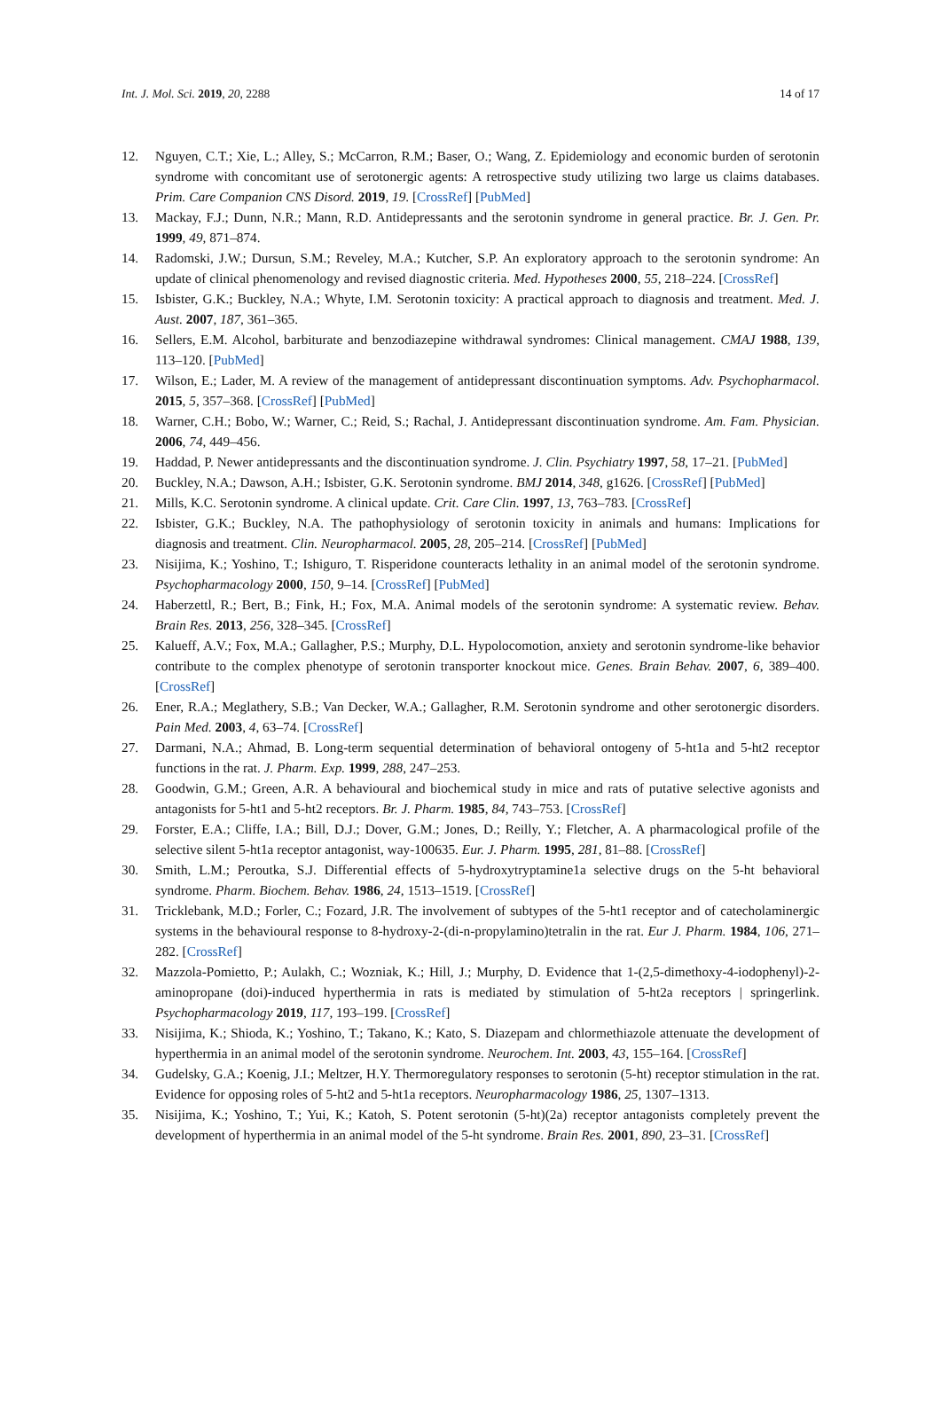Int. J. Mol. Sci. 2019, 20, 2288 14 of 17
12. Nguyen, C.T.; Xie, L.; Alley, S.; McCarron, R.M.; Baser, O.; Wang, Z. Epidemiology and economic burden of serotonin syndrome with concomitant use of serotonergic agents: A retrospective study utilizing two large us claims databases. Prim. Care Companion CNS Disord. 2019, 19. [CrossRef] [PubMed]
13. Mackay, F.J.; Dunn, N.R.; Mann, R.D. Antidepressants and the serotonin syndrome in general practice. Br. J. Gen. Pr. 1999, 49, 871–874.
14. Radomski, J.W.; Dursun, S.M.; Reveley, M.A.; Kutcher, S.P. An exploratory approach to the serotonin syndrome: An update of clinical phenomenology and revised diagnostic criteria. Med. Hypotheses 2000, 55, 218–224. [CrossRef]
15. Isbister, G.K.; Buckley, N.A.; Whyte, I.M. Serotonin toxicity: A practical approach to diagnosis and treatment. Med. J. Aust. 2007, 187, 361–365.
16. Sellers, E.M. Alcohol, barbiturate and benzodiazepine withdrawal syndromes: Clinical management. CMAJ 1988, 139, 113–120. [PubMed]
17. Wilson, E.; Lader, M. A review of the management of antidepressant discontinuation symptoms. Adv. Psychopharmacol. 2015, 5, 357–368. [CrossRef] [PubMed]
18. Warner, C.H.; Bobo, W.; Warner, C.; Reid, S.; Rachal, J. Antidepressant discontinuation syndrome. Am. Fam. Physician. 2006, 74, 449–456.
19. Haddad, P. Newer antidepressants and the discontinuation syndrome. J. Clin. Psychiatry 1997, 58, 17–21. [PubMed]
20. Buckley, N.A.; Dawson, A.H.; Isbister, G.K. Serotonin syndrome. BMJ 2014, 348, g1626. [CrossRef] [PubMed]
21. Mills, K.C. Serotonin syndrome. A clinical update. Crit. Care Clin. 1997, 13, 763–783. [CrossRef]
22. Isbister, G.K.; Buckley, N.A. The pathophysiology of serotonin toxicity in animals and humans: Implications for diagnosis and treatment. Clin. Neuropharmacol. 2005, 28, 205–214. [CrossRef] [PubMed]
23. Nisijima, K.; Yoshino, T.; Ishiguro, T. Risperidone counteracts lethality in an animal model of the serotonin syndrome. Psychopharmacology 2000, 150, 9–14. [CrossRef] [PubMed]
24. Haberzettl, R.; Bert, B.; Fink, H.; Fox, M.A. Animal models of the serotonin syndrome: A systematic review. Behav. Brain Res. 2013, 256, 328–345. [CrossRef]
25. Kalueff, A.V.; Fox, M.A.; Gallagher, P.S.; Murphy, D.L. Hypolocomotion, anxiety and serotonin syndrome-like behavior contribute to the complex phenotype of serotonin transporter knockout mice. Genes. Brain Behav. 2007, 6, 389–400. [CrossRef]
26. Ener, R.A.; Meglathery, S.B.; Van Decker, W.A.; Gallagher, R.M. Serotonin syndrome and other serotonergic disorders. Pain Med. 2003, 4, 63–74. [CrossRef]
27. Darmani, N.A.; Ahmad, B. Long-term sequential determination of behavioral ontogeny of 5-ht1a and 5-ht2 receptor functions in the rat. J. Pharm. Exp. 1999, 288, 247–253.
28. Goodwin, G.M.; Green, A.R. A behavioural and biochemical study in mice and rats of putative selective agonists and antagonists for 5-ht1 and 5-ht2 receptors. Br. J. Pharm. 1985, 84, 743–753. [CrossRef]
29. Forster, E.A.; Cliffe, I.A.; Bill, D.J.; Dover, G.M.; Jones, D.; Reilly, Y.; Fletcher, A. A pharmacological profile of the selective silent 5-ht1a receptor antagonist, way-100635. Eur. J. Pharm. 1995, 281, 81–88. [CrossRef]
30. Smith, L.M.; Peroutka, S.J. Differential effects of 5-hydroxytryptamine1a selective drugs on the 5-ht behavioral syndrome. Pharm. Biochem. Behav. 1986, 24, 1513–1519. [CrossRef]
31. Tricklebank, M.D.; Forler, C.; Fozard, J.R. The involvement of subtypes of the 5-ht1 receptor and of catecholaminergic systems in the behavioural response to 8-hydroxy-2-(di-n-propylamino)tetralin in the rat. Eur J. Pharm. 1984, 106, 271–282. [CrossRef]
32. Mazzola-Pomietto, P.; Aulakh, C.; Wozniak, K.; Hill, J.; Murphy, D. Evidence that 1-(2,5-dimethoxy-4-iodophenyl)-2-aminopropane (doi)-induced hyperthermia in rats is mediated by stimulation of 5-ht2a receptors | springerlink. Psychopharmacology 2019, 117, 193–199. [CrossRef]
33. Nisijima, K.; Shioda, K.; Yoshino, T.; Takano, K.; Kato, S. Diazepam and chlormethiazole attenuate the development of hyperthermia in an animal model of the serotonin syndrome. Neurochem. Int. 2003, 43, 155–164. [CrossRef]
34. Gudelsky, G.A.; Koenig, J.I.; Meltzer, H.Y. Thermoregulatory responses to serotonin (5-ht) receptor stimulation in the rat. Evidence for opposing roles of 5-ht2 and 5-ht1a receptors. Neuropharmacology 1986, 25, 1307–1313.
35. Nisijima, K.; Yoshino, T.; Yui, K.; Katoh, S. Potent serotonin (5-ht)(2a) receptor antagonists completely prevent the development of hyperthermia in an animal model of the 5-ht syndrome. Brain Res. 2001, 890, 23–31. [CrossRef]